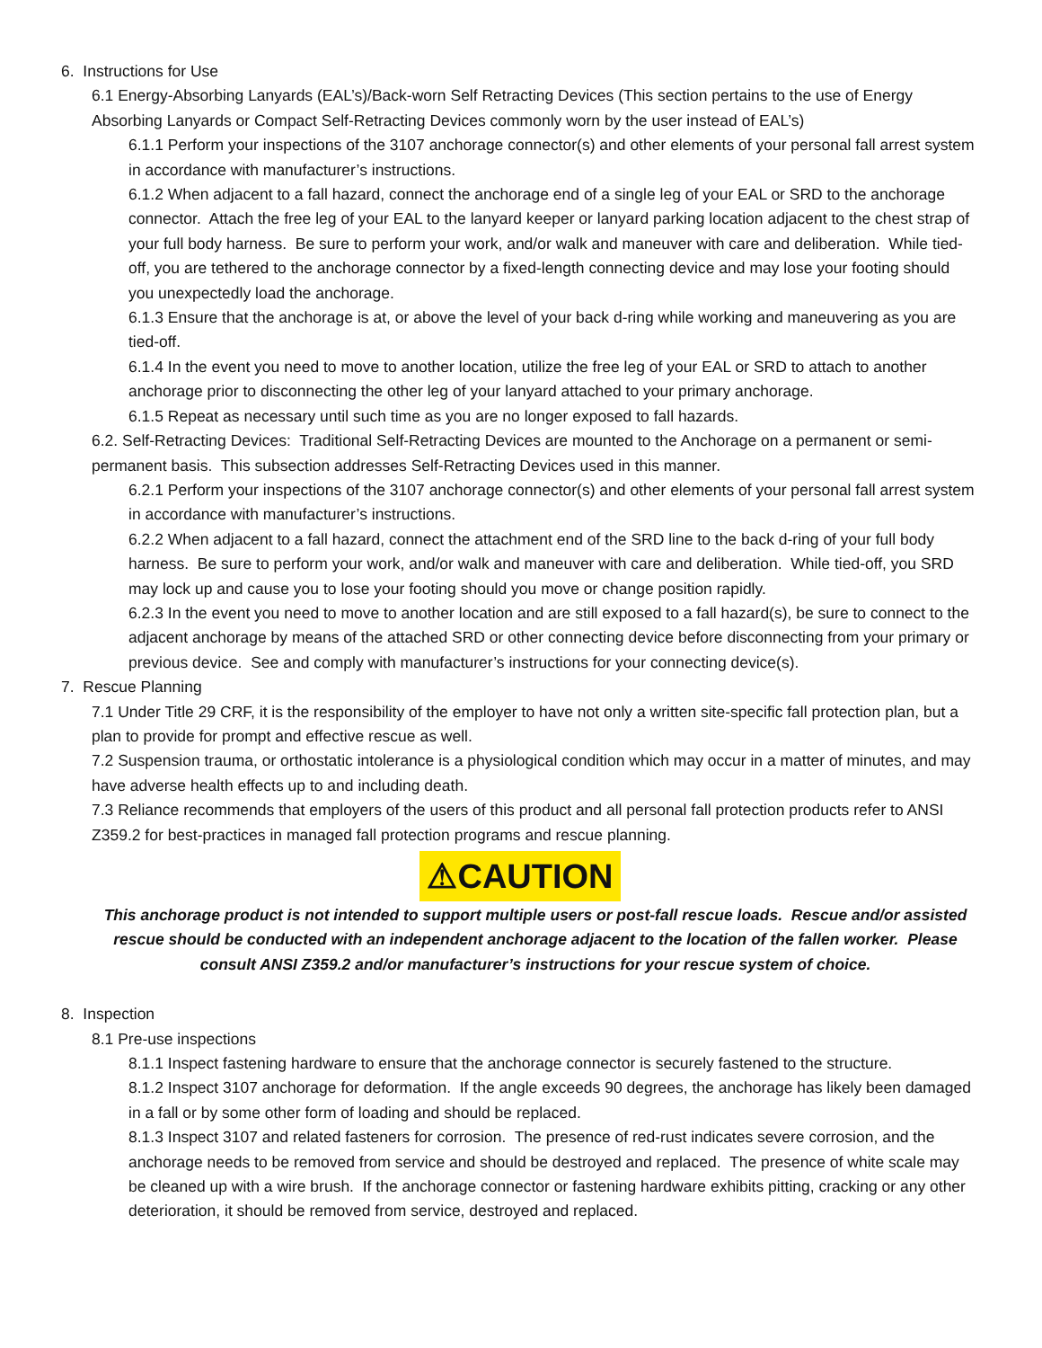6. Instructions for Use
6.1 Energy-Absorbing Lanyards (EAL’s)/Back-worn Self Retracting Devices (This section pertains to the use of Energy Absorbing Lanyards or Compact Self-Retracting Devices commonly worn by the user instead of EAL’s)
6.1.1 Perform your inspections of the 3107 anchorage connector(s) and other elements of your personal fall arrest system in accordance with manufacturer’s instructions.
6.1.2 When adjacent to a fall hazard, connect the anchorage end of a single leg of your EAL or SRD to the anchorage connector. Attach the free leg of your EAL to the lanyard keeper or lanyard parking location adjacent to the chest strap of your full body harness. Be sure to perform your work, and/or walk and maneuver with care and deliberation. While tied-off, you are tethered to the anchorage connector by a fixed-length connecting device and may lose your footing should you unexpectedly load the anchorage.
6.1.3 Ensure that the anchorage is at, or above the level of your back d-ring while working and maneuvering as you are tied-off.
6.1.4 In the event you need to move to another location, utilize the free leg of your EAL or SRD to attach to another anchorage prior to disconnecting the other leg of your lanyard attached to your primary anchorage.
6.1.5 Repeat as necessary until such time as you are no longer exposed to fall hazards.
6.2. Self-Retracting Devices: Traditional Self-Retracting Devices are mounted to the Anchorage on a permanent or semi-permanent basis. This subsection addresses Self-Retracting Devices used in this manner.
6.2.1 Perform your inspections of the 3107 anchorage connector(s) and other elements of your personal fall arrest system in accordance with manufacturer’s instructions.
6.2.2 When adjacent to a fall hazard, connect the attachment end of the SRD line to the back d-ring of your full body harness. Be sure to perform your work, and/or walk and maneuver with care and deliberation. While tied-off, you SRD may lock up and cause you to lose your footing should you move or change position rapidly.
6.2.3 In the event you need to move to another location and are still exposed to a fall hazard(s), be sure to connect to the adjacent anchorage by means of the attached SRD or other connecting device before disconnecting from your primary or previous device. See and comply with manufacturer’s instructions for your connecting device(s).
7. Rescue Planning
7.1 Under Title 29 CRF, it is the responsibility of the employer to have not only a written site-specific fall protection plan, but a plan to provide for prompt and effective rescue as well.
7.2 Suspension trauma, or orthostatic intolerance is a physiological condition which may occur in a matter of minutes, and may have adverse health effects up to and including death.
7.3 Reliance recommends that employers of the users of this product and all personal fall protection products refer to ANSI Z359.2 for best-practices in managed fall protection programs and rescue planning.
⚠CAUTION
This anchorage product is not intended to support multiple users or post-fall rescue loads. Rescue and/or assisted rescue should be conducted with an independent anchorage adjacent to the location of the fallen worker. Please consult ANSI Z359.2 and/or manufacturer’s instructions for your rescue system of choice.
8. Inspection
8.1 Pre-use inspections
8.1.1 Inspect fastening hardware to ensure that the anchorage connector is securely fastened to the structure.
8.1.2 Inspect 3107 anchorage for deformation. If the angle exceeds 90 degrees, the anchorage has likely been damaged in a fall or by some other form of loading and should be replaced.
8.1.3 Inspect 3107 and related fasteners for corrosion. The presence of red-rust indicates severe corrosion, and the anchorage needs to be removed from service and should be destroyed and replaced. The presence of white scale may be cleaned up with a wire brush. If the anchorage connector or fastening hardware exhibits pitting, cracking or any other deterioration, it should be removed from service, destroyed and replaced.